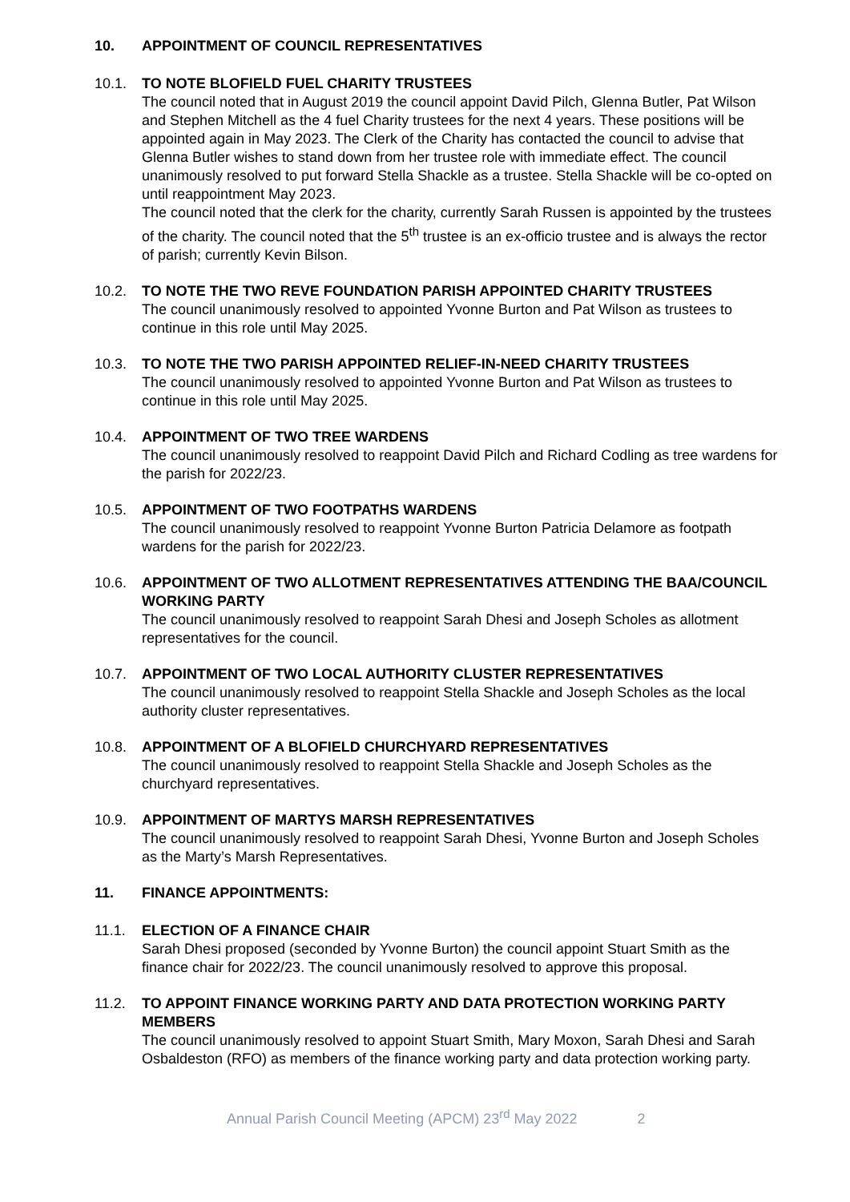10. APPOINTMENT OF COUNCIL REPRESENTATIVES
10.1. TO NOTE BLOFIELD FUEL CHARITY TRUSTEES
The council noted that in August 2019 the council appoint David Pilch, Glenna Butler, Pat Wilson and Stephen Mitchell as the 4 fuel Charity trustees for the next 4 years. These positions will be appointed again in May 2023. The Clerk of the Charity has contacted the council to advise that Glenna Butler wishes to stand down from her trustee role with immediate effect. The council unanimously resolved to put forward Stella Shackle as a trustee. Stella Shackle will be co-opted on until reappointment May 2023.
The council noted that the clerk for the charity, currently Sarah Russen is appointed by the trustees of the charity. The council noted that the 5<sup>th</sup> trustee is an ex-officio trustee and is always the rector of parish; currently Kevin Bilson.
10.2. TO NOTE THE TWO REVE FOUNDATION PARISH APPOINTED CHARITY TRUSTEES
The council unanimously resolved to appointed Yvonne Burton and Pat Wilson as trustees to continue in this role until May 2025.
10.3. TO NOTE THE TWO PARISH APPOINTED RELIEF-IN-NEED CHARITY TRUSTEES
The council unanimously resolved to appointed Yvonne Burton and Pat Wilson as trustees to continue in this role until May 2025.
10.4. APPOINTMENT OF TWO TREE WARDENS
The council unanimously resolved to reappoint David Pilch and Richard Codling as tree wardens for the parish for 2022/23.
10.5. APPOINTMENT OF TWO FOOTPATHS WARDENS
The council unanimously resolved to reappoint Yvonne Burton Patricia Delamore as footpath wardens for the parish for 2022/23.
10.6. APPOINTMENT OF TWO ALLOTMENT REPRESENTATIVES ATTENDING THE BAA/COUNCIL WORKING PARTY
The council unanimously resolved to reappoint Sarah Dhesi and Joseph Scholes as allotment representatives for the council.
10.7. APPOINTMENT OF TWO LOCAL AUTHORITY CLUSTER REPRESENTATIVES
The council unanimously resolved to reappoint Stella Shackle and Joseph Scholes as the local authority cluster representatives.
10.8. APPOINTMENT OF A BLOFIELD CHURCHYARD REPRESENTATIVES
The council unanimously resolved to reappoint Stella Shackle and Joseph Scholes as the churchyard representatives.
10.9. APPOINTMENT OF MARTYS MARSH REPRESENTATIVES
The council unanimously resolved to reappoint Sarah Dhesi, Yvonne Burton and Joseph Scholes as the Marty’s Marsh Representatives.
11. FINANCE APPOINTMENTS:
11.1. ELECTION OF A FINANCE CHAIR
Sarah Dhesi proposed (seconded by Yvonne Burton) the council appoint Stuart Smith as the finance chair for 2022/23. The council unanimously resolved to approve this proposal.
11.2. TO APPOINT FINANCE WORKING PARTY AND DATA PROTECTION WORKING PARTY MEMBERS
The council unanimously resolved to appoint Stuart Smith, Mary Moxon, Sarah Dhesi and Sarah Osbaldeston (RFO) as members of the finance working party and data protection working party.
Annual Parish Council Meeting (APCM) 23<sup>rd</sup> May 2022 2